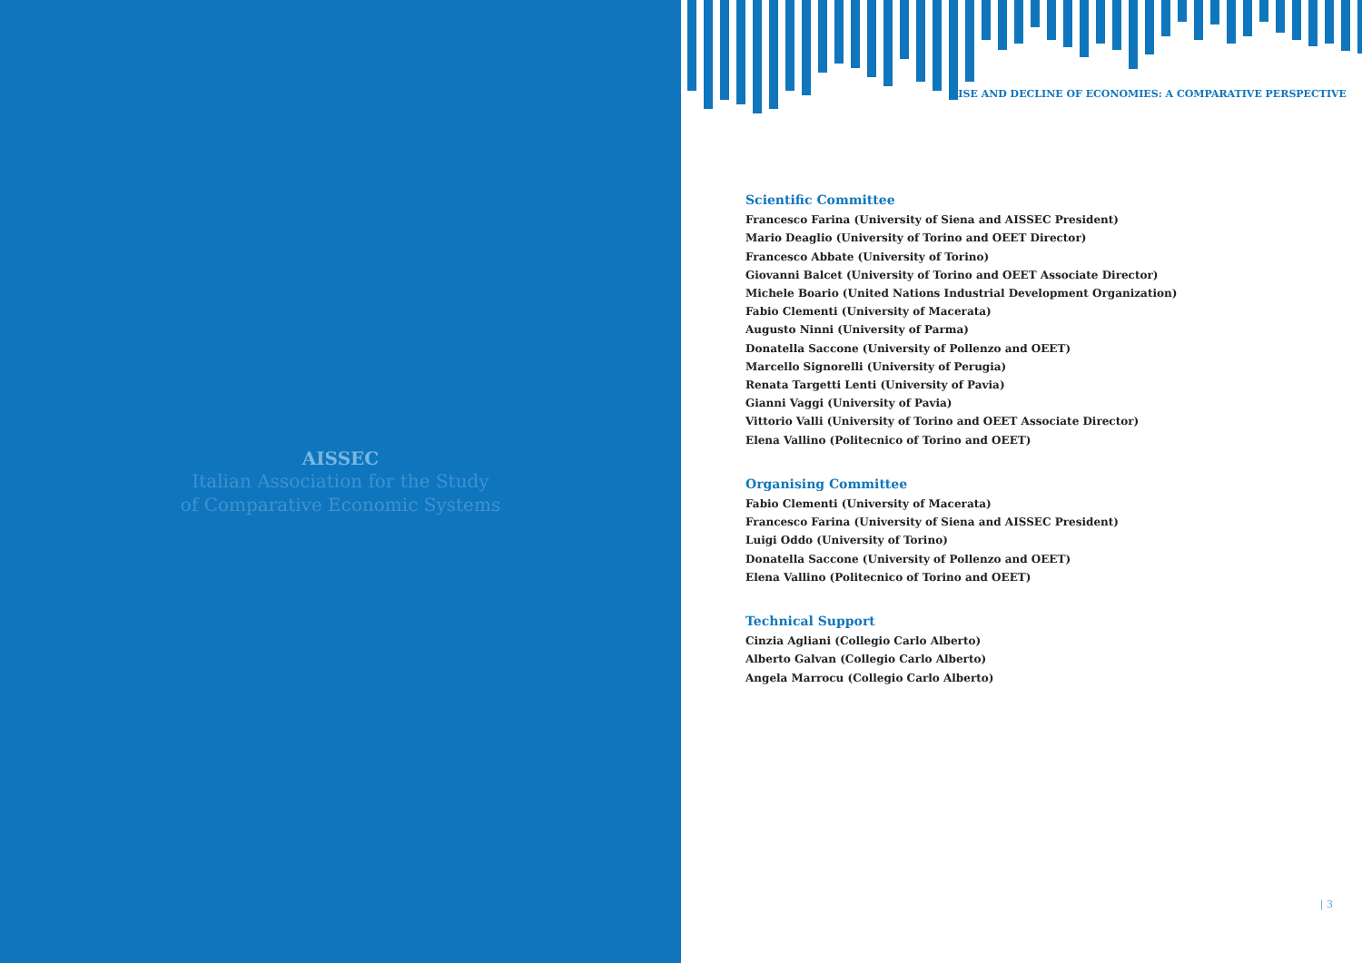AISSEC
Italian Association for the Study
of Comparative Economic Systems
RISE AND DECLINE OF ECONOMIES: A COMPARATIVE PERSPECTIVE
Scientific Committee
Francesco Farina (University of Siena and AISSEC President)
Mario Deaglio (University of Torino and OEET Director)
Francesco Abbate (University of Torino)
Giovanni Balcet (University of Torino and OEET Associate Director)
Michele Boario (United Nations Industrial Development Organization)
Fabio Clementi (University of Macerata)
Augusto Ninni (University of Parma)
Donatella Saccone (University of Pollenzo and OEET)
Marcello Signorelli (University of Perugia)
Renata Targetti Lenti (University of Pavia)
Gianni Vaggi (University of Pavia)
Vittorio Valli (University of Torino and OEET Associate Director)
Elena Vallino (Politecnico of Torino and OEET)
Organising Committee
Fabio Clementi (University of Macerata)
Francesco Farina (University of Siena and AISSEC President)
Luigi Oddo (University of Torino)
Donatella Saccone (University of Pollenzo and OEET)
Elena Vallino (Politecnico of Torino and OEET)
Technical Support
Cinzia Agliani (Collegio Carlo Alberto)
Alberto Galvan (Collegio Carlo Alberto)
Angela Marrocu (Collegio Carlo Alberto)
| 3